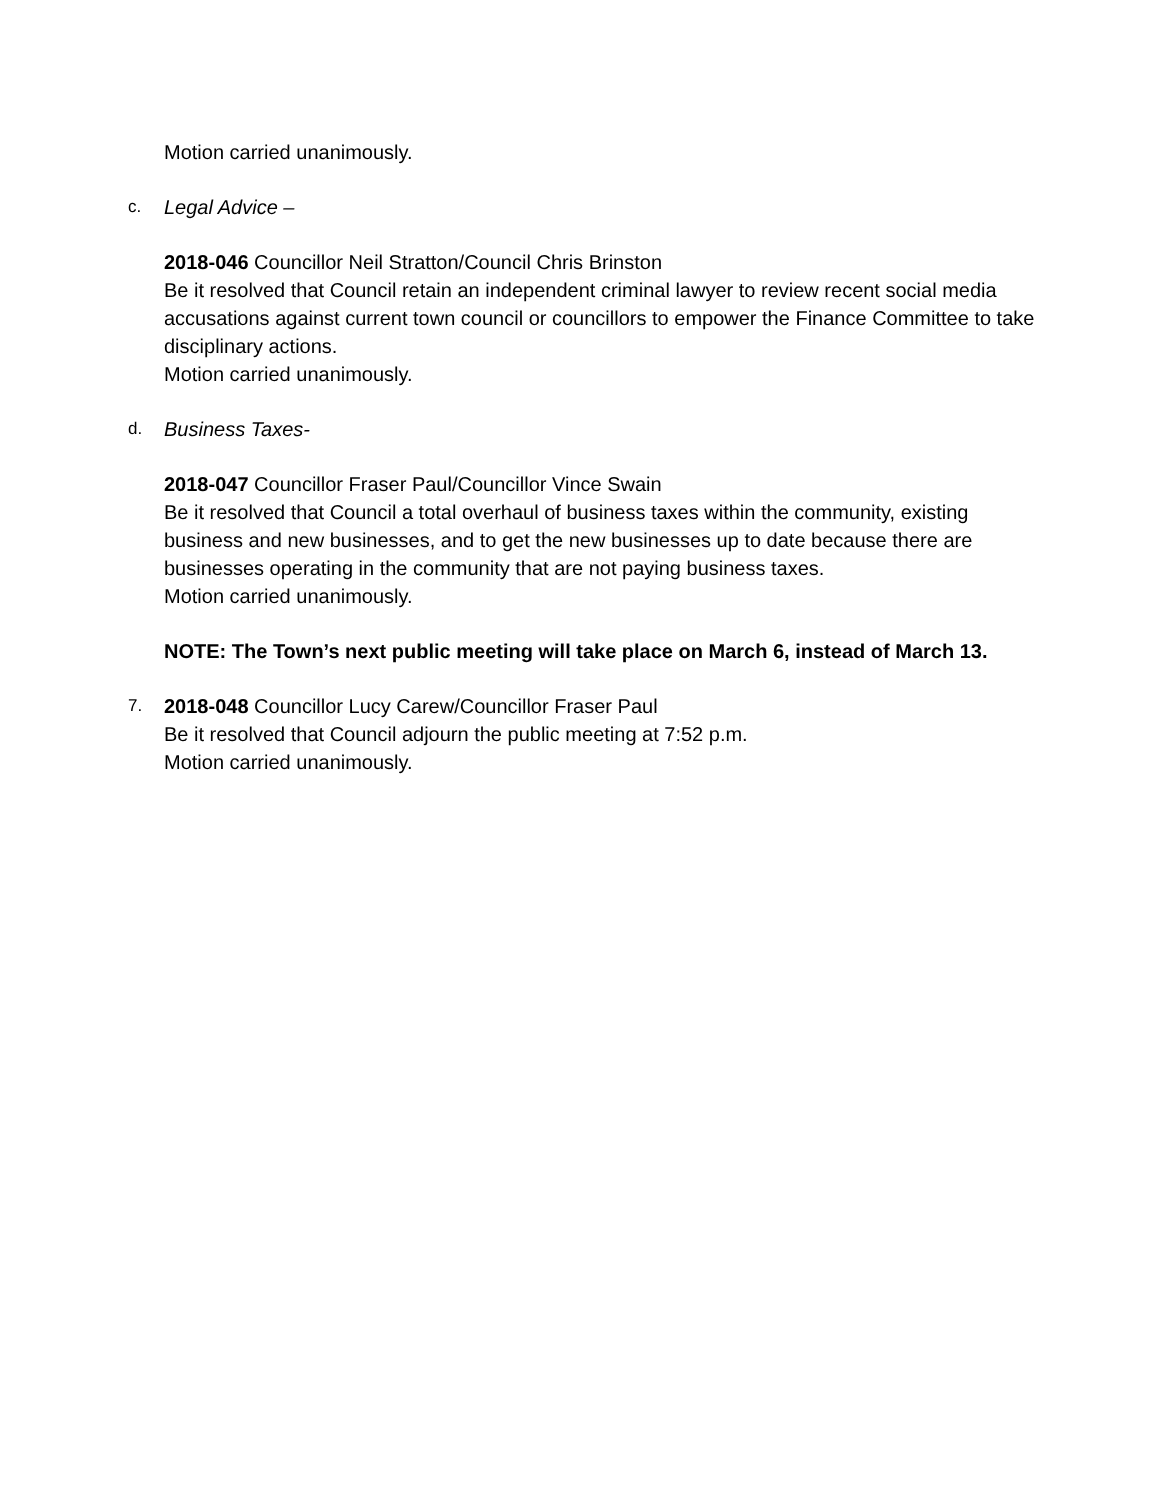Motion carried unanimously.
c. Legal Advice –
2018-046 Councillor Neil Stratton/Council Chris Brinston
Be it resolved that Council retain an independent criminal lawyer to review recent social media accusations against current town council or councillors to empower the Finance Committee to take disciplinary actions.
Motion carried unanimously.
d. Business Taxes-
2018-047 Councillor Fraser Paul/Councillor Vince Swain
Be it resolved that Council a total overhaul of business taxes within the community, existing business and new businesses, and to get the new businesses up to date because there are businesses operating in the community that are not paying business taxes.
Motion carried unanimously.
NOTE: The Town’s next public meeting will take place on March 6, instead of March 13.
7. 2018-048 Councillor Lucy Carew/Councillor Fraser Paul
Be it resolved that Council adjourn the public meeting at 7:52 p.m.
Motion carried unanimously.